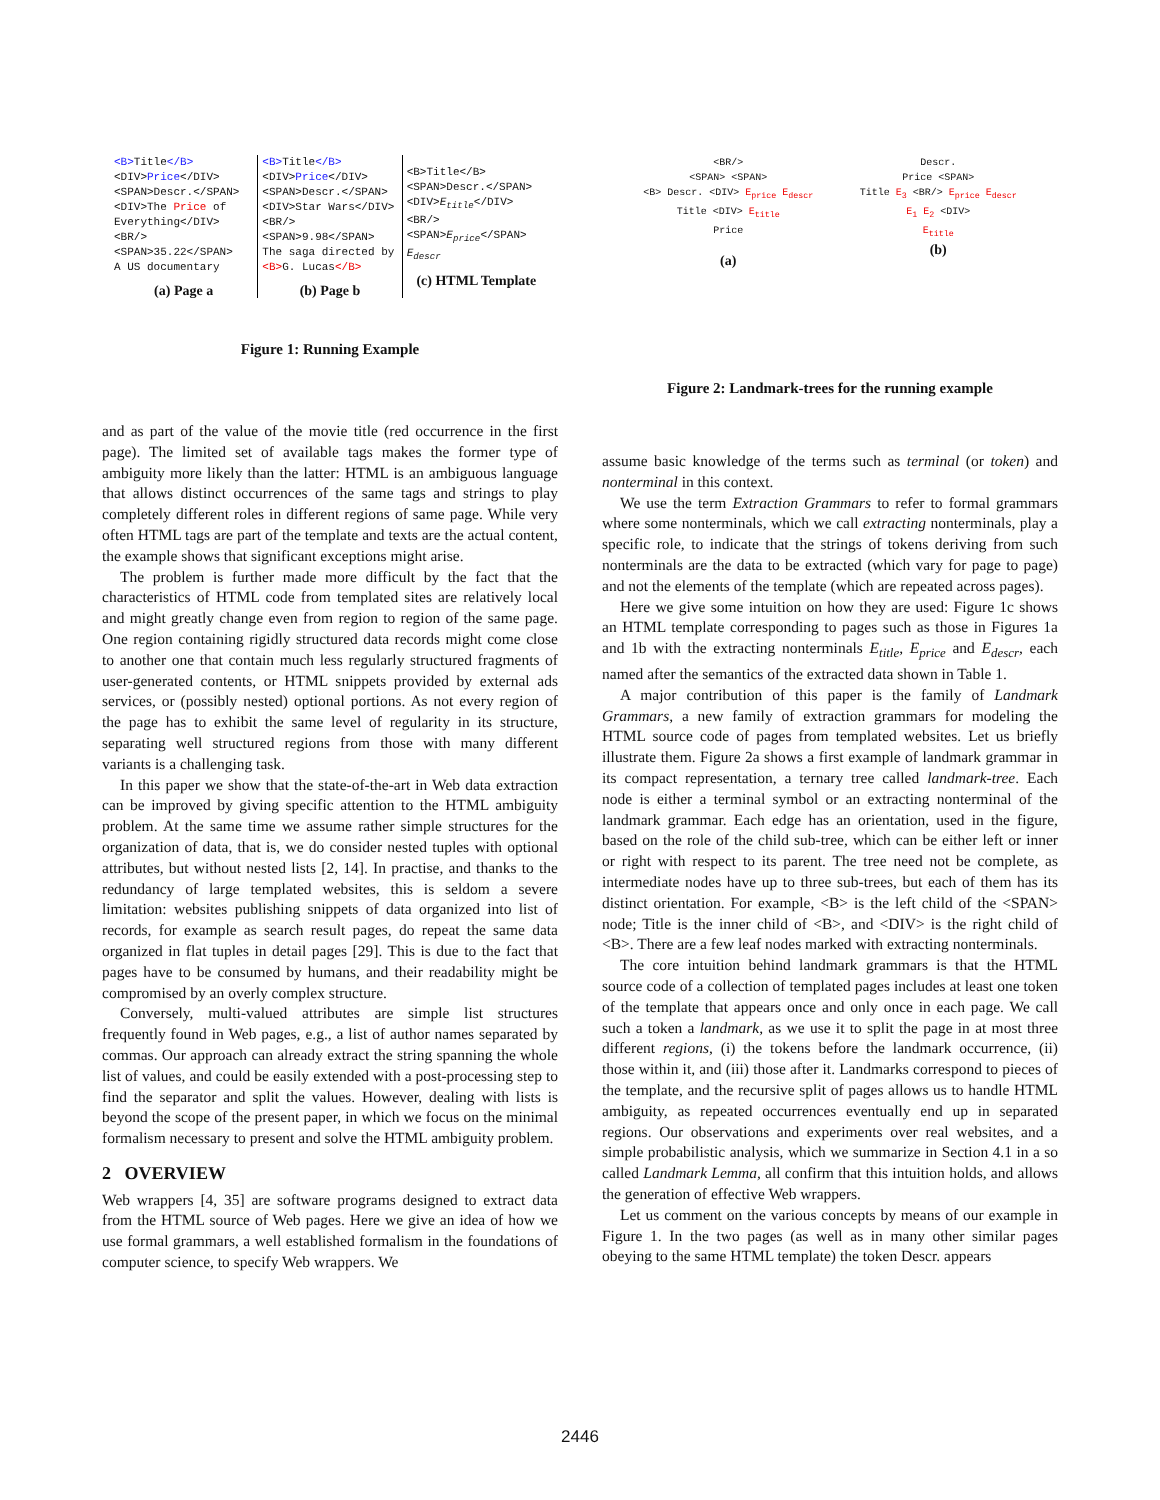<B>Title</B>
<DIV>Price</DIV>
<SPAN>Descr.</SPAN>
<DIV>The Price of
Everything</DIV>
<BR/>
<SPAN>35.22</SPAN>
A US documentary
(a) Page a
<B>Title</B>
<DIV>Price</DIV>
<SPAN>Descr.</SPAN>
<DIV>Star Wars</DIV>
<BR/>
<SPAN>9.98</SPAN>
The saga directed by
<B>G. Lucas</B>
(b) Page b
<B>Title</B>
<SPAN>Descr.</SPAN>
<DIV>E<sub>title</sub></DIV>
<BR/>
<SPAN>E<sub>price</sub></SPAN>
E<sub>descr</sub>
(c) HTML Template
Figure 1: Running Example
<BR/>
<SPAN> <SPAN>
<B> Descr. <DIV> E<sub>price</sub> E<sub>descr</sub>
Title <DIV> E<sub>title</sub>
Price
(a)
Descr.
Price <SPAN>
Title E<sub>3</sub> <BR/> E<sub>price</sub> E<sub>descr</sub>
E<sub>1</sub> E<sub>2</sub> <DIV>
E<sub>title</sub>
(b)
Figure 2: Landmark-trees for the running example
and as part of the value of the movie title (red occurrence in the first page). The limited set of available tags makes the former type of ambiguity more likely than the latter: HTML is an ambiguous language that allows distinct occurrences of the same tags and strings to play completely different roles in different regions of same page. While very often HTML tags are part of the template and texts are the actual content, the example shows that significant exceptions might arise.
The problem is further made more difficult by the fact that the characteristics of HTML code from templated sites are relatively local and might greatly change even from region to region of the same page. One region containing rigidly structured data records might come close to another one that contain much less regularly structured fragments of user-generated contents, or HTML snippets provided by external ads services, or (possibly nested) optional portions. As not every region of the page has to exhibit the same level of regularity in its structure, separating well structured regions from those with many different variants is a challenging task.
In this paper we show that the state-of-the-art in Web data extraction can be improved by giving specific attention to the HTML ambiguity problem. At the same time we assume rather simple structures for the organization of data, that is, we do consider nested tuples with optional attributes, but without nested lists [2, 14]. In practise, and thanks to the redundancy of large templated websites, this is seldom a severe limitation: websites publishing snippets of data organized into list of records, for example as search result pages, do repeat the same data organized in flat tuples in detail pages [29]. This is due to the fact that pages have to be consumed by humans, and their readability might be compromised by an overly complex structure.
Conversely, multi-valued attributes are simple list structures frequently found in Web pages, e.g., a list of author names separated by commas. Our approach can already extract the string spanning the whole list of values, and could be easily extended with a post-processing step to find the separator and split the values. However, dealing with lists is beyond the scope of the present paper, in which we focus on the minimal formalism necessary to present and solve the HTML ambiguity problem.
2 OVERVIEW
Web wrappers [4, 35] are software programs designed to extract data from the HTML source of Web pages. Here we give an idea of how we use formal grammars, a well established formalism in the foundations of computer science, to specify Web wrappers. We
assume basic knowledge of the terms such as terminal (or token) and nonterminal in this context.
We use the term Extraction Grammars to refer to formal grammars where some nonterminals, which we call extracting nonterminals, play a specific role, to indicate that the strings of tokens deriving from such nonterminals are the data to be extracted (which vary for page to page) and not the elements of the template (which are repeated across pages).
Here we give some intuition on how they are used: Figure 1c shows an HTML template corresponding to pages such as those in Figures 1a and 1b with the extracting nonterminals E<sub>title</sub>, E<sub>price</sub> and E<sub>descr</sub>, each named after the semantics of the extracted data shown in Table 1.
A major contribution of this paper is the family of Landmark Grammars, a new family of extraction grammars for modeling the HTML source code of pages from templated websites. Let us briefly illustrate them. Figure 2a shows a first example of landmark grammar in its compact representation, a ternary tree called landmark-tree. Each node is either a terminal symbol or an extracting nonterminal of the landmark grammar. Each edge has an orientation, used in the figure, based on the role of the child sub-tree, which can be either left or inner or right with respect to its parent. The tree need not be complete, as intermediate nodes have up to three sub-trees, but each of them has its distinct orientation. For example, <B> is the left child of the <SPAN> node; Title is the inner child of <B>, and <DIV> is the right child of <B>. There are a few leaf nodes marked with extracting nonterminals.
The core intuition behind landmark grammars is that the HTML source code of a collection of templated pages includes at least one token of the template that appears once and only once in each page. We call such a token a landmark, as we use it to split the page in at most three different regions, (i) the tokens before the landmark occurrence, (ii) those within it, and (iii) those after it. Landmarks correspond to pieces of the template, and the recursive split of pages allows us to handle HTML ambiguity, as repeated occurrences eventually end up in separated regions. Our observations and experiments over real websites, and a simple probabilistic analysis, which we summarize in Section 4.1 in a so called Landmark Lemma, all confirm that this intuition holds, and allows the generation of effective Web wrappers.
Let us comment on the various concepts by means of our example in Figure 1. In the two pages (as well as in many other similar pages obeying to the same HTML template) the token Descr. appears
2446